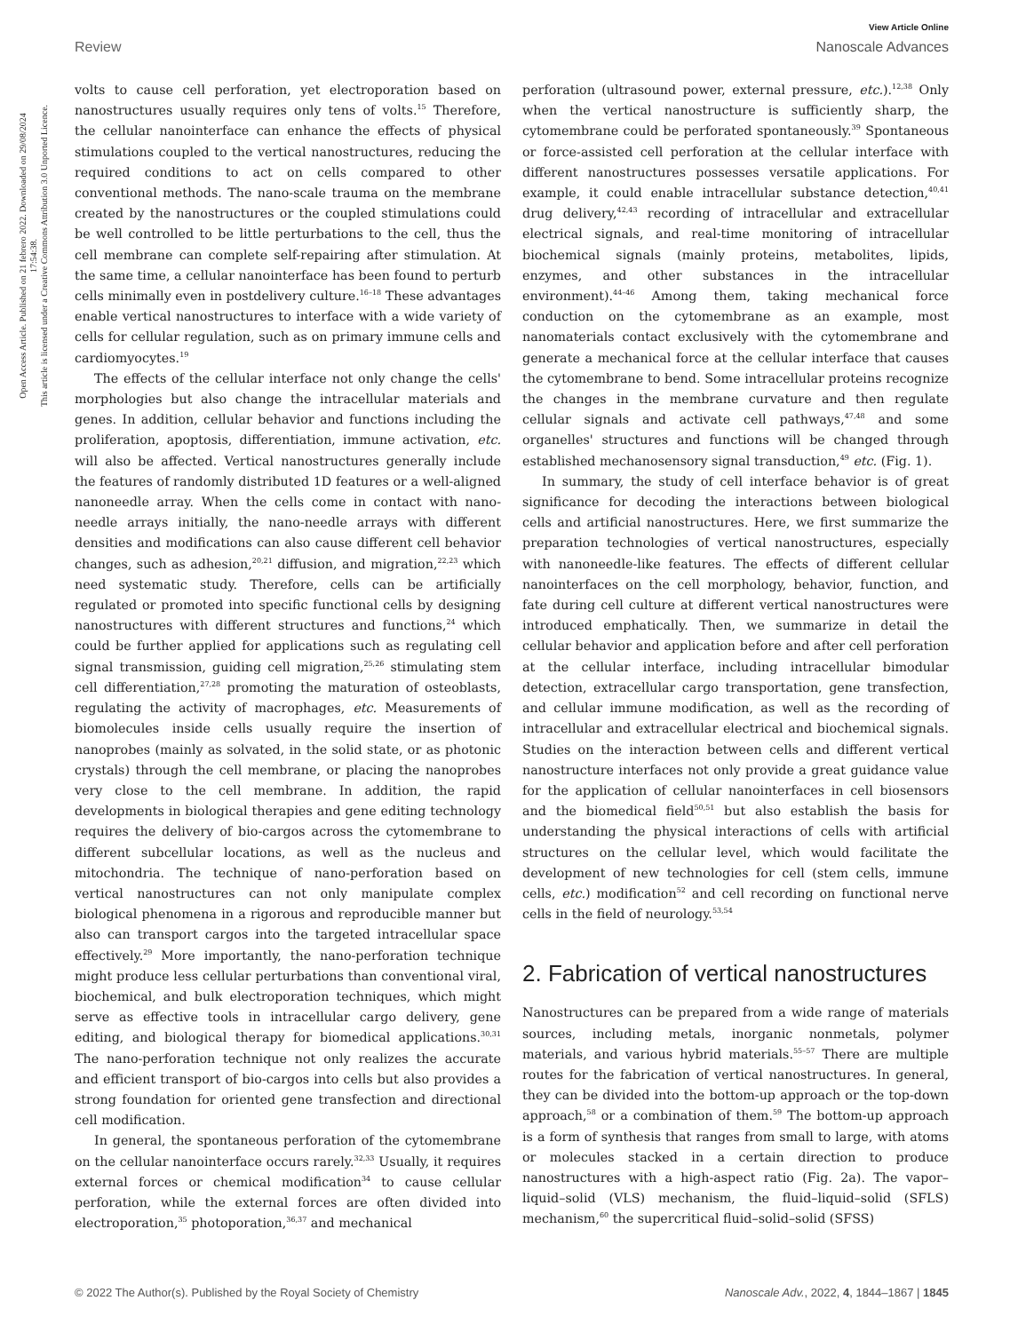View Article Online
Open Access Article. Published on 21 febrero 2022. Downloaded on 29/08/2024 17:54:38.
This article is licensed under a Creative Commons Attribution 3.0 Unported Licence.
Review Nanoscale Advances
volts to cause cell perforation, yet electroporation based on nanostructures usually requires only tens of volts.<sup>15</sup> Therefore, the cellular nanointerface can enhance the effects of physical stimulations coupled to the vertical nanostructures, reducing the required conditions to act on cells compared to other conventional methods. The nano-scale trauma on the membrane created by the nanostructures or the coupled stimulations could be well controlled to be little perturbations to the cell, thus the cell membrane can complete self-repairing after stimulation. At the same time, a cellular nanointerface has been found to perturb cells minimally even in postdelivery culture.<sup>16–18</sup> These advantages enable vertical nanostructures to interface with a wide variety of cells for cellular regulation, such as on primary immune cells and cardiomyocytes.<sup>19</sup>
The effects of the cellular interface not only change the cells' morphologies but also change the intracellular materials and genes. In addition, cellular behavior and functions including the proliferation, apoptosis, differentiation, immune activation, etc. will also be affected. Vertical nanostructures generally include the features of randomly distributed 1D features or a well-aligned nanoneedle array. When the cells come in contact with nano-needle arrays initially, the nano-needle arrays with different densities and modifications can also cause different cell behavior changes, such as adhesion,<sup>20,21</sup> diffusion, and migration,<sup>22,23</sup> which need systematic study. Therefore, cells can be artificially regulated or promoted into specific functional cells by designing nanostructures with different structures and functions,<sup>24</sup> which could be further applied for applications such as regulating cell signal transmission, guiding cell migration,<sup>25,26</sup> stimulating stem cell differentiation,<sup>27,28</sup> promoting the maturation of osteoblasts, regulating the activity of macrophages, etc. Measurements of biomolecules inside cells usually require the insertion of nanoprobes (mainly as solvated, in the solid state, or as photonic crystals) through the cell membrane, or placing the nanoprobes very close to the cell membrane. In addition, the rapid developments in biological therapies and gene editing technology requires the delivery of bio-cargos across the cytomembrane to different subcellular locations, as well as the nucleus and mitochondria. The technique of nano-perforation based on vertical nanostructures can not only manipulate complex biological phenomena in a rigorous and reproducible manner but also can transport cargos into the targeted intracellular space effectively.<sup>29</sup> More importantly, the nano-perforation technique might produce less cellular perturbations than conventional viral, biochemical, and bulk electroporation techniques, which might serve as effective tools in intracellular cargo delivery, gene editing, and biological therapy for biomedical applications.<sup>30,31</sup> The nano-perforation technique not only realizes the accurate and efficient transport of bio-cargos into cells but also provides a strong foundation for oriented gene transfection and directional cell modification.
In general, the spontaneous perforation of the cytomembrane on the cellular nanointerface occurs rarely.<sup>32,33</sup> Usually, it requires external forces or chemical modification<sup>34</sup> to cause cellular perforation, while the external forces are often divided into electroporation,<sup>35</sup> photoporation,<sup>36,37</sup> and mechanical
perforation (ultrasound power, external pressure, etc.).<sup>12,38</sup> Only when the vertical nanostructure is sufficiently sharp, the cytomembrane could be perforated spontaneously.<sup>39</sup> Spontaneous or force-assisted cell perforation at the cellular interface with different nanostructures possesses versatile applications. For example, it could enable intracellular substance detection,<sup>40,41</sup> drug delivery,<sup>42,43</sup> recording of intracellular and extracellular electrical signals, and real-time monitoring of intracellular biochemical signals (mainly proteins, metabolites, lipids, enzymes, and other substances in the intracellular environment).<sup>44–46</sup> Among them, taking mechanical force conduction on the cytomembrane as an example, most nanomaterials contact exclusively with the cytomembrane and generate a mechanical force at the cellular interface that causes the cytomembrane to bend. Some intracellular proteins recognize the changes in the membrane curvature and then regulate cellular signals and activate cell pathways,<sup>47,48</sup> and some organelles' structures and functions will be changed through established mechanosensory signal transduction,<sup>49</sup> etc. (Fig. 1).
In summary, the study of cell interface behavior is of great significance for decoding the interactions between biological cells and artificial nanostructures. Here, we first summarize the preparation technologies of vertical nanostructures, especially with nanoneedle-like features. The effects of different cellular nanointerfaces on the cell morphology, behavior, function, and fate during cell culture at different vertical nanostructures were introduced emphatically. Then, we summarize in detail the cellular behavior and application before and after cell perforation at the cellular interface, including intracellular bimodular detection, extracellular cargo transportation, gene transfection, and cellular immune modification, as well as the recording of intracellular and extracellular electrical and biochemical signals. Studies on the interaction between cells and different vertical nanostructure interfaces not only provide a great guidance value for the application of cellular nanointerfaces in cell biosensors and the biomedical field<sup>50,51</sup> but also establish the basis for understanding the physical interactions of cells with artificial structures on the cellular level, which would facilitate the development of new technologies for cell (stem cells, immune cells, etc.) modification<sup>52</sup> and cell recording on functional nerve cells in the field of neurology.<sup>53,54</sup>
2. Fabrication of vertical nanostructures
Nanostructures can be prepared from a wide range of materials sources, including metals, inorganic nonmetals, polymer materials, and various hybrid materials.<sup>55–57</sup> There are multiple routes for the fabrication of vertical nanostructures. In general, they can be divided into the bottom-up approach or the top-down approach,<sup>58</sup> or a combination of them.<sup>59</sup> The bottom-up approach is a form of synthesis that ranges from small to large, with atoms or molecules stacked in a certain direction to produce nanostructures with a high-aspect ratio (Fig. 2a). The vapor–liquid–solid (VLS) mechanism, the fluid–liquid–solid (SFLS) mechanism,<sup>60</sup> the supercritical fluid–solid–solid (SFSS)
© 2022 The Author(s). Published by the Royal Society of Chemistry Nanoscale Adv., 2022, 4, 1844–1867 | 1845